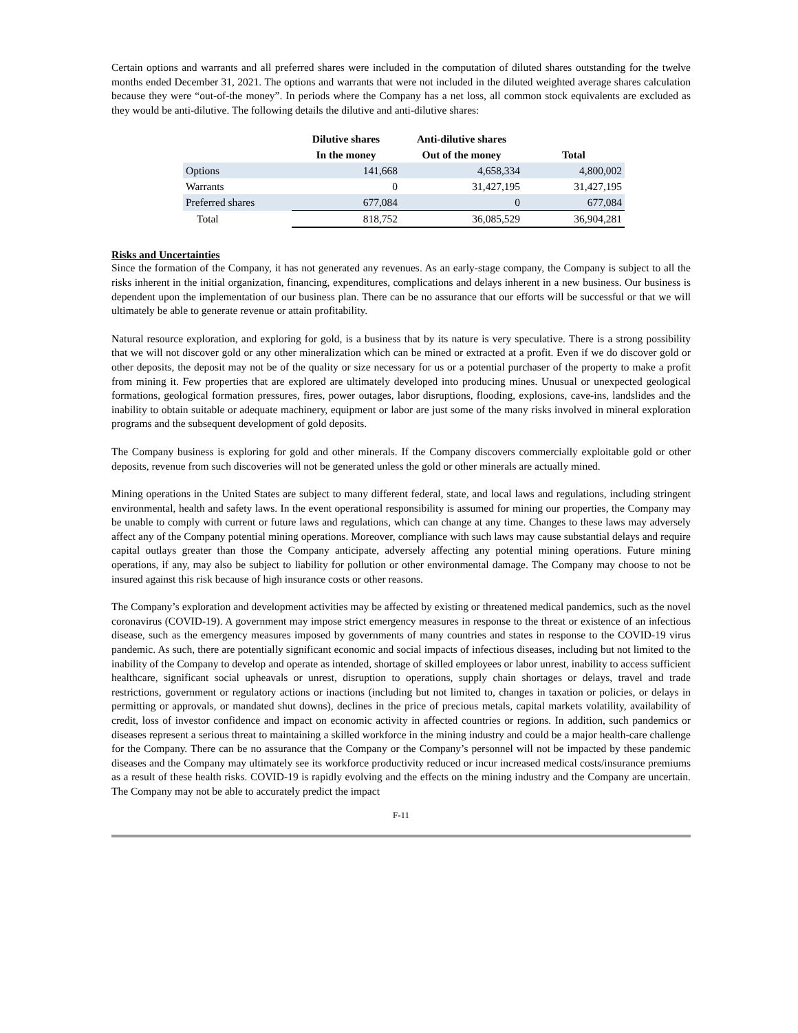Certain options and warrants and all preferred shares were included in the computation of diluted shares outstanding for the twelve months ended December 31, 2021. The options and warrants that were not included in the diluted weighted average shares calculation because they were “out-of-the money”. In periods where the Company has a net loss, all common stock equivalents are excluded as they would be anti-dilutive. The following details the dilutive and anti-dilutive shares:
| | Dilutive shares | Anti-dilutive shares | |
| --- | --- | --- | --- |
| | In the money | Out of the money | Total |
| Options | 141,668 | 4,658,334 | 4,800,002 |
| Warrants | 0 | 31,427,195 | 31,427,195 |
| Preferred shares | 677,084 | 0 | 677,084 |
| Total | 818,752 | 36,085,529 | 36,904,281 |
Risks and Uncertainties
Since the formation of the Company, it has not generated any revenues. As an early-stage company, the Company is subject to all the risks inherent in the initial organization, financing, expenditures, complications and delays inherent in a new business. Our business is dependent upon the implementation of our business plan. There can be no assurance that our efforts will be successful or that we will ultimately be able to generate revenue or attain profitability.
Natural resource exploration, and exploring for gold, is a business that by its nature is very speculative. There is a strong possibility that we will not discover gold or any other mineralization which can be mined or extracted at a profit. Even if we do discover gold or other deposits, the deposit may not be of the quality or size necessary for us or a potential purchaser of the property to make a profit from mining it. Few properties that are explored are ultimately developed into producing mines. Unusual or unexpected geological formations, geological formation pressures, fires, power outages, labor disruptions, flooding, explosions, cave-ins, landslides and the inability to obtain suitable or adequate machinery, equipment or labor are just some of the many risks involved in mineral exploration programs and the subsequent development of gold deposits.
The Company business is exploring for gold and other minerals. If the Company discovers commercially exploitable gold or other deposits, revenue from such discoveries will not be generated unless the gold or other minerals are actually mined.
Mining operations in the United States are subject to many different federal, state, and local laws and regulations, including stringent environmental, health and safety laws. In the event operational responsibility is assumed for mining our properties, the Company may be unable to comply with current or future laws and regulations, which can change at any time. Changes to these laws may adversely affect any of the Company potential mining operations. Moreover, compliance with such laws may cause substantial delays and require capital outlays greater than those the Company anticipate, adversely affecting any potential mining operations. Future mining operations, if any, may also be subject to liability for pollution or other environmental damage. The Company may choose to not be insured against this risk because of high insurance costs or other reasons.
The Company’s exploration and development activities may be affected by existing or threatened medical pandemics, such as the novel coronavirus (COVID-19). A government may impose strict emergency measures in response to the threat or existence of an infectious disease, such as the emergency measures imposed by governments of many countries and states in response to the COVID-19 virus pandemic. As such, there are potentially significant economic and social impacts of infectious diseases, including but not limited to the inability of the Company to develop and operate as intended, shortage of skilled employees or labor unrest, inability to access sufficient healthcare, significant social upheavals or unrest, disruption to operations, supply chain shortages or delays, travel and trade restrictions, government or regulatory actions or inactions (including but not limited to, changes in taxation or policies, or delays in permitting or approvals, or mandated shut downs), declines in the price of precious metals, capital markets volatility, availability of credit, loss of investor confidence and impact on economic activity in affected countries or regions. In addition, such pandemics or diseases represent a serious threat to maintaining a skilled workforce in the mining industry and could be a major health-care challenge for the Company. There can be no assurance that the Company or the Company’s personnel will not be impacted by these pandemic diseases and the Company may ultimately see its workforce productivity reduced or incur increased medical costs/insurance premiums as a result of these health risks. COVID-19 is rapidly evolving and the effects on the mining industry and the Company are uncertain. The Company may not be able to accurately predict the impact
F-11